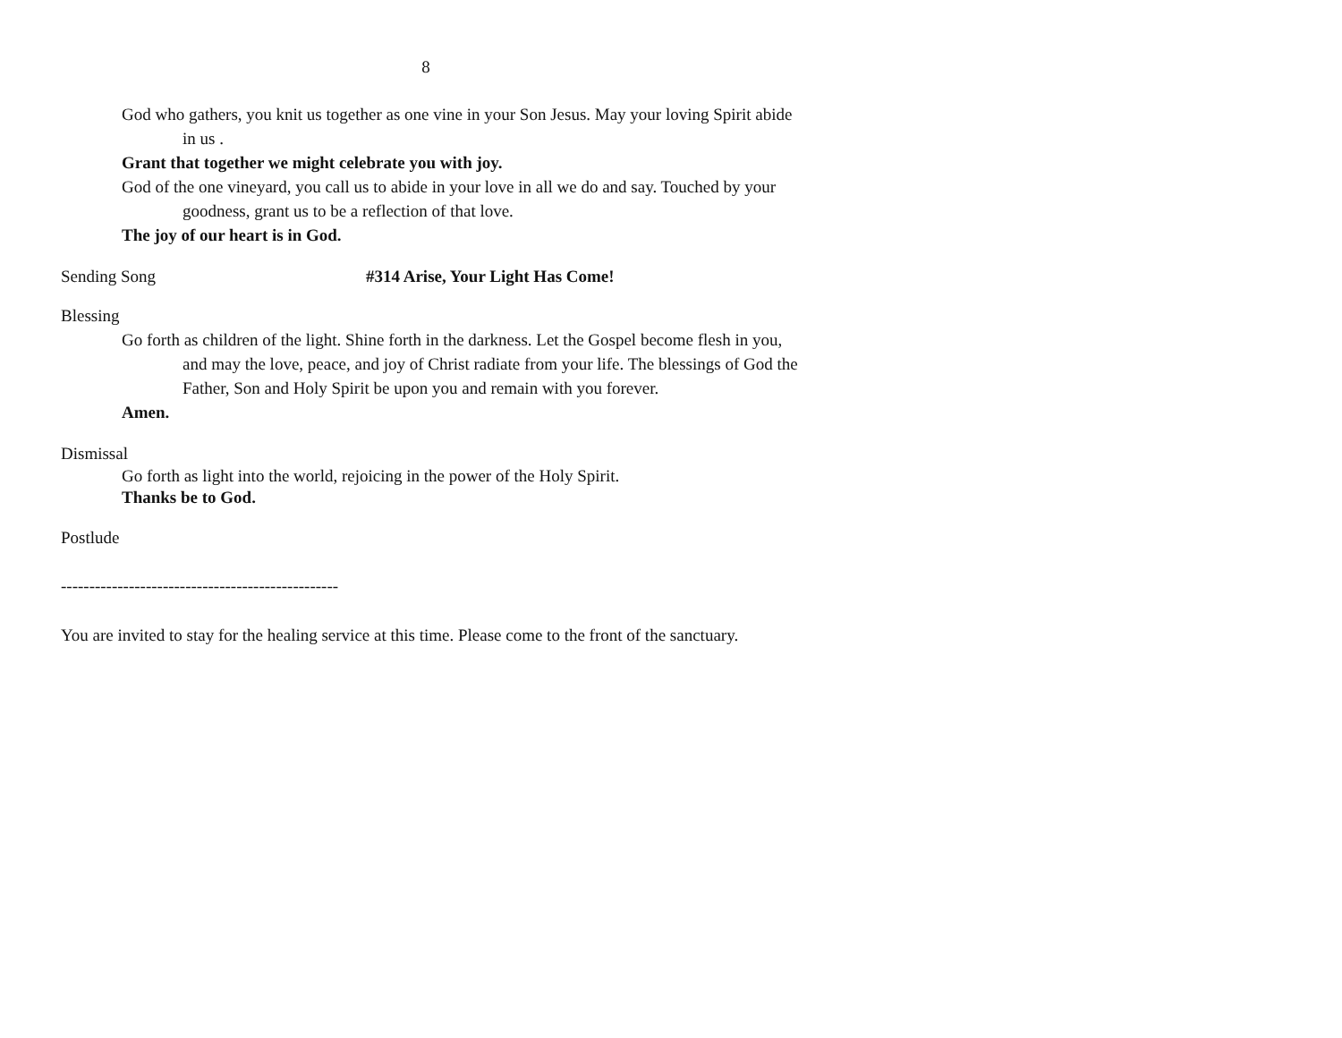8
God who gathers, you knit us together as one vine in your Son Jesus. May your loving Spirit abide in us .
Grant that together we might celebrate you with joy.
God of the one vineyard, you call us to abide in your love in all we do and say. Touched by your goodness, grant us to be a reflection of that love.
The joy of our heart is in God.
Sending Song #314 Arise, Your Light Has Come!
Blessing
Go forth as children of the light. Shine forth in the darkness. Let the Gospel become flesh in you, and may the love, peace, and joy of Christ radiate from your life. The blessings of God the Father, Son and Holy Spirit be upon you and remain with you forever.
Amen.
Dismissal
Go forth as light into the world, rejoicing in the power of the Holy Spirit.
Thanks be to God.
Postlude
-------------------------------------------------
You are invited to stay for the healing service at this time. Please come to the front of the sanctuary.